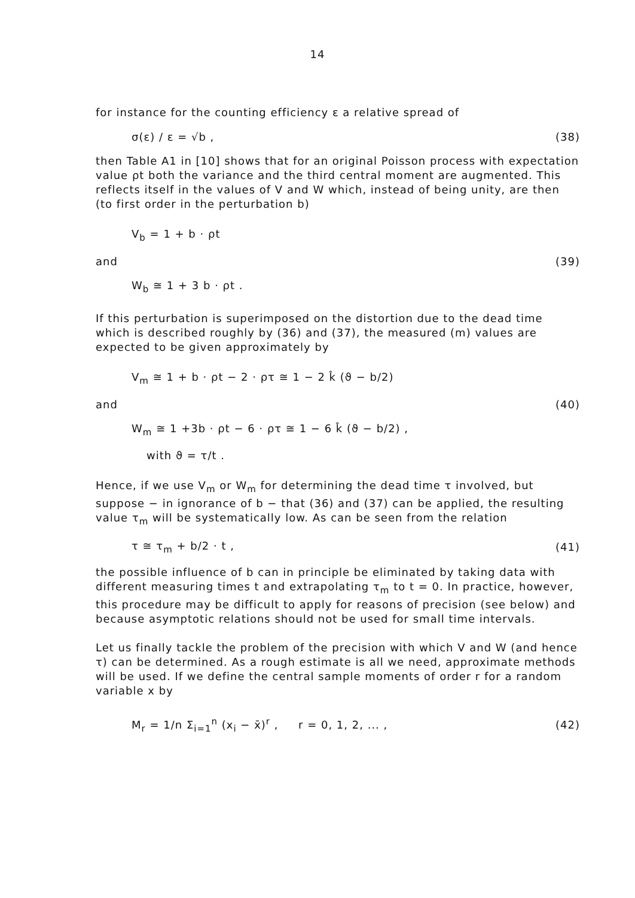14
for instance for the counting efficiency ε a relative spread of
σ(ε) / ε = √b , (38)
then Table A1 in [10] shows that for an original Poisson process with expectation value ρt both the variance and the third central moment are augmented. This reflects itself in the values of V and W which, instead of being unity, are then (to first order in the perturbation b)
V<sub>b</sub> = 1 + b · ρt
and (39)
W<sub>b</sub> ≅ 1 + 3 b · ρt .
If this perturbation is superimposed on the distortion due to the dead time which is described roughly by (36) and (37), the measured (m) values are expected to be given approximately by
V<sub>m</sub> ≅ 1 + b · ρt − 2 · ρτ ≅ 1 − 2 k̂ (ϑ − b/2)
and (40)
W<sub>m</sub> ≅ 1 +3b · ρt − 6 · ρτ ≅ 1 − 6 k̂ (ϑ − b/2) ,
with ϑ = τ/t .
Hence, if we use V<sub>m</sub> or W<sub>m</sub> for determining the dead time τ involved, but suppose − in ignorance of b − that (36) and (37) can be applied, the resulting value τ<sub>m</sub> will be systematically low. As can be seen from the relation
τ ≅ τ<sub>m</sub> + b/2 · t , (41)
the possible influence of b can in principle be eliminated by taking data with different measuring times t and extrapolating τ<sub>m</sub> to t = 0. In practice, however, this procedure may be difficult to apply for reasons of precision (see below) and because asymptotic relations should not be used for small time intervals.
Let us finally tackle the problem of the precision with which V and W (and hence τ) can be determined. As a rough estimate is all we need, approximate methods will be used. If we define the central sample moments of order r for a random variable x by
M<sub>r</sub> = 1/n Σ<sub>i=1</sub><sup>n</sup> (x<sub>i</sub> − x̄)<sup>r</sup> , r = 0, 1, 2, ... , (42)